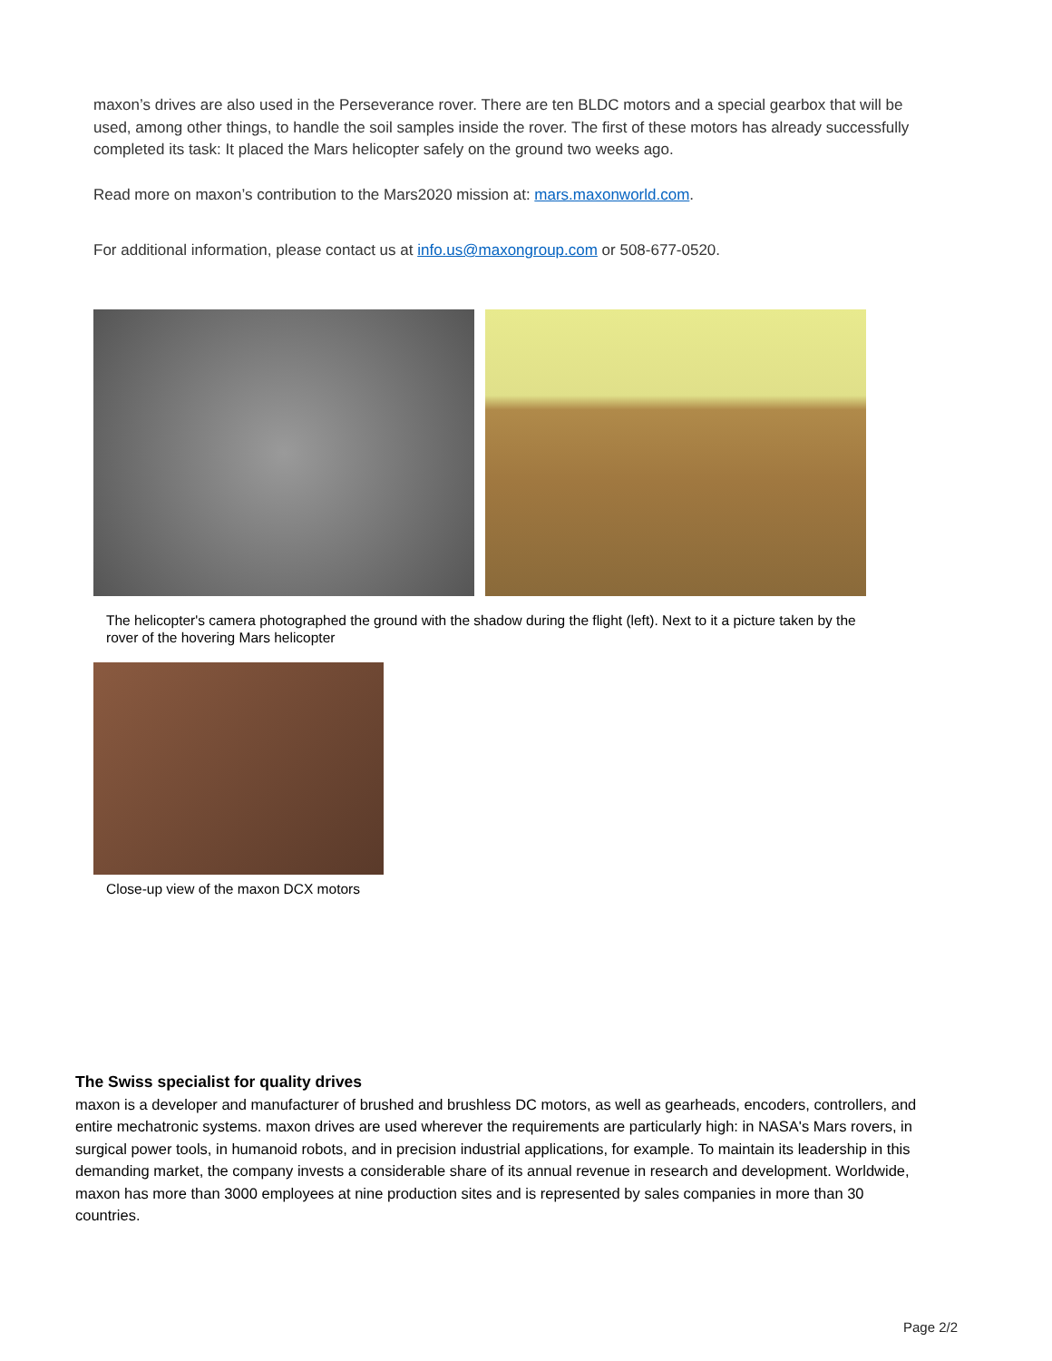maxon’s drives are also used in the Perseverance rover. There are ten BLDC motors and a special gearbox that will be used, among other things, to handle the soil samples inside the rover. The first of these motors has already successfully completed its task: It placed the Mars helicopter safely on the ground two weeks ago.
Read more on maxon’s contribution to the Mars2020 mission at: mars.maxonworld.com.
For additional information, please contact us at info.us@maxongroup.com or 508-677-0520.
The helicopter's camera photographed the ground with the shadow during the flight (left). Next to it a picture taken by the rover of the hovering Mars helicopter
Close-up view of the maxon DCX motors
The Swiss specialist for quality drives
maxon is a developer and manufacturer of brushed and brushless DC motors, as well as gearheads, encoders, controllers, and entire mechatronic systems. maxon drives are used wherever the requirements are particularly high: in NASA's Mars rovers, in surgical power tools, in humanoid robots, and in precision industrial applications, for example. To maintain its leadership in this demanding market, the company invests a considerable share of its annual revenue in research and development. Worldwide, maxon has more than 3000 employees at nine production sites and is represented by sales companies in more than 30 countries.
Page 2/2